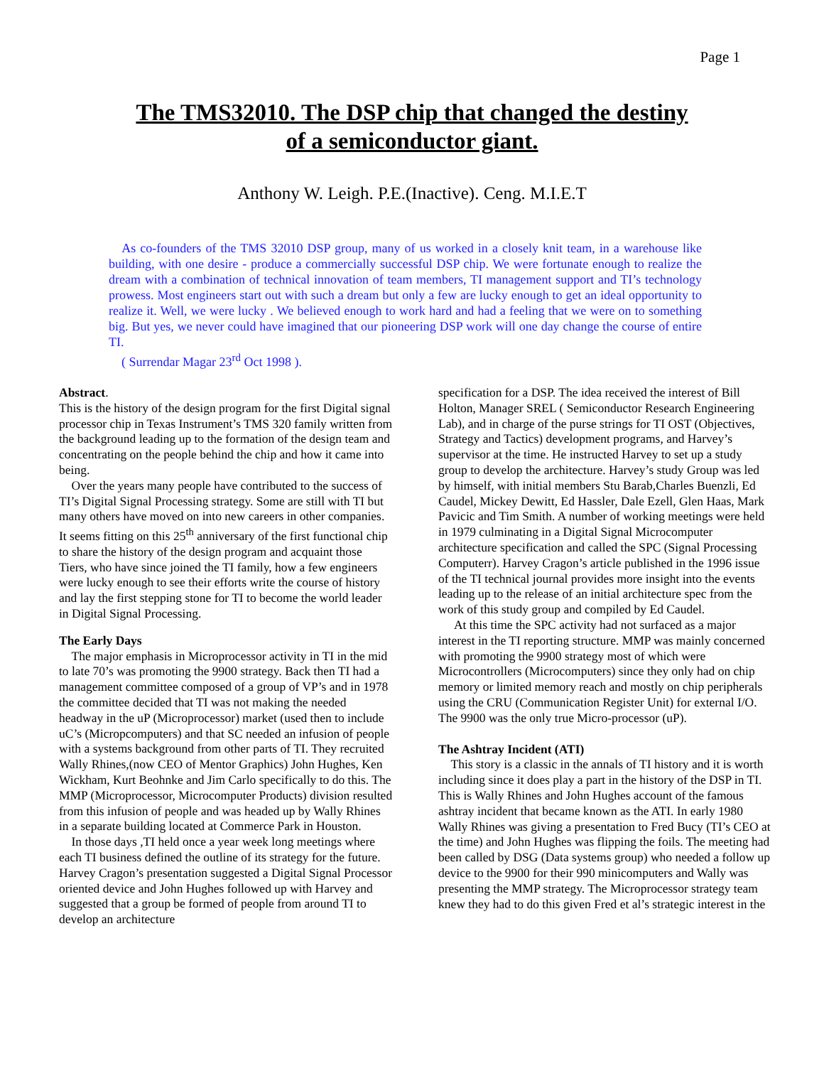Page 1
The TMS32010. The DSP chip that changed the destiny
of a semiconductor giant.
Anthony W. Leigh. P.E.(Inactive). Ceng. M.I.E.T
As co-founders of the TMS 32010 DSP group, many of us worked in a closely knit team, in a warehouse like building, with one desire - produce a commercially successful DSP chip. We were fortunate enough to realize the dream with a combination of technical innovation of team members, TI management support and TI’s technology prowess. Most engineers start out with such a dream but only a few are lucky enough to get an ideal opportunity to realize it. Well, we were lucky . We believed enough to work hard and had a feeling that we were on to something big. But yes, we never could have imagined that our pioneering DSP work will one day change the course of entire TI.
( Surrendar Magar 23<sup>rd</sup> Oct 1998 ).
Abstract.
This is the history of the design program for the first Digital signal processor chip in Texas Instrument’s TMS 320 family written from the background leading up to the formation of the design team and concentrating on the people behind the chip and how it came into being.
Over the years many people have contributed to the success of TI’s Digital Signal Processing strategy. Some are still with TI but many others have moved on into new careers in other companies. It seems fitting on this 25<sup>th</sup> anniversary of the first functional chip to share the history of the design program and acquaint those Tiers, who have since joined the TI family, how a few engineers were lucky enough to see their efforts write the course of history and lay the first stepping stone for TI to become the world leader in Digital Signal Processing.
The Early Days
The major emphasis in Microprocessor activity in TI in the mid to late 70’s was promoting the 9900 strategy. Back then TI had a management committee composed of a group of VP’s and in 1978 the committee decided that TI was not making the needed headway in the uP (Microprocessor) market (used then to include uC’s (Micropcomputers) and that SC needed an infusion of people with a systems background from other parts of TI. They recruited Wally Rhines,(now CEO of Mentor Graphics) John Hughes, Ken Wickham, Kurt Beohnke and Jim Carlo specifically to do this. The MMP (Microprocessor, Microcomputer Products) division resulted from this infusion of people and was headed up by Wally Rhines in a separate building located at Commerce Park in Houston.
In those days ,TI held once a year week long meetings where each TI business defined the outline of its strategy for the future. Harvey Cragon’s presentation suggested a Digital Signal Processor oriented device and John Hughes followed up with Harvey and suggested that a group be formed of people from around TI to develop an architecture
specification for a DSP. The idea received the interest of Bill Holton, Manager SREL ( Semiconductor Research Engineering Lab), and in charge of the purse strings for TI OST (Objectives, Strategy and Tactics) development programs, and Harvey’s supervisor at the time. He instructed Harvey to set up a study group to develop the architecture. Harvey’s study Group was led by himself, with initial members Stu Barab,Charles Buenzli, Ed Caudel, Mickey Dewitt, Ed Hassler, Dale Ezell, Glen Haas, Mark Pavicic and Tim Smith. A number of working meetings were held in 1979 culminating in a Digital Signal Microcomputer architecture specification and called the SPC (Signal Processing Computerr). Harvey Cragon’s article published in the 1996 issue of the TI technical journal provides more insight into the events leading up to the release of an initial architecture spec from the work of this study group and compiled by Ed Caudel.
At this time the SPC activity had not surfaced as a major interest in the TI reporting structure. MMP was mainly concerned with promoting the 9900 strategy most of which were Microcontrollers (Microcomputers) since they only had on chip memory or limited memory reach and mostly on chip peripherals using the CRU (Communication Register Unit) for external I/O. The 9900 was the only true Micro-processor (uP).
The Ashtray Incident (ATI)
This story is a classic in the annals of TI history and it is worth including since it does play a part in the history of the DSP in TI. This is Wally Rhines and John Hughes account of the famous ashtray incident that became known as the ATI. In early 1980 Wally Rhines was giving a presentation to Fred Bucy (TI’s CEO at the time) and John Hughes was flipping the foils. The meeting had been called by DSG (Data systems group) who needed a follow up device to the 9900 for their 990 minicomputers and Wally was presenting the MMP strategy. The Microprocessor strategy team knew they had to do this given Fred et al’s strategic interest in the